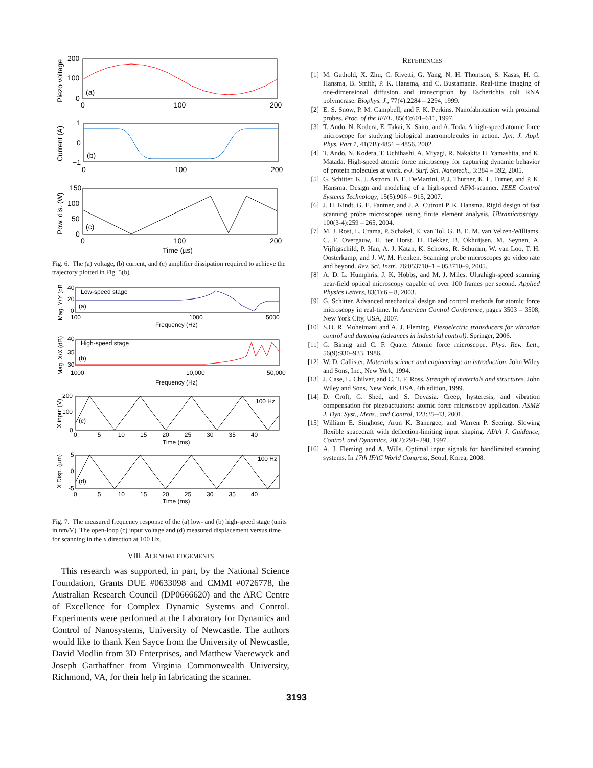200
100
0
0
100
200
(a)
Piezo voltage
1
0
−1
0
100
200
(b)
Current (A)
150
100
50
0
0
100
200
Time (µs)
(c)
Pow. dis. (W)
Fig. 6. The (a) voltage, (b) current, and (c) amplifier dissipation required to achieve the trajectory plotted in Fig. 5(b).
Low-speed stage
(a)
40
20
0
100
1000
5000
Frequency (Hz)
Mag. Y/Y (dB)
High-speed stage
(b)
40
35
30
1000
10,000
50,000
Frequency (Hz)
Mag. X/X (dB)
200
100
0
100 Hz
(c)
0 5 10 15 20 25 30 35 40
Time (ms)
X input (V)
5
0
-5
100 Hz
(d)
0 5 10 15 20 25 30 35 40
Time (ms)
X Disp. (µm)
Fig. 7. The measured frequency response of the (a) low- and (b) high-speed stage (units in nm/V). The open-loop (c) input voltage and (d) measured displacement versus time for scanning in the x direction at 100 Hz.
VIII. ACKNOWLEDGEMENTS
This research was supported, in part, by the National Science Foundation, Grants DUE #0633098 and CMMI #0726778, the Australian Research Council (DP0666620) and the ARC Centre of Excellence for Complex Dynamic Systems and Control. Experiments were performed at the Laboratory for Dynamics and Control of Nanosystems, University of Newcastle. The authors would like to thank Ken Sayce from the University of Newcastle, David Modlin from 3D Enterprises, and Matthew Vaerewyck and Joseph Garthaffner from Virginia Commonwealth University, Richmond, VA, for their help in fabricating the scanner.
REFERENCES
[1] M. Guthold, X. Zhu, C. Rivetti, G. Yang, N. H. Thomson, S. Kasas, H. G. Hansma, B. Smith, P. K. Hansma, and C. Bustamante. Real-time imaging of one-dimensional diffusion and transcription by Escherichia coli RNA polymerase. Biophys. J., 77(4):2284 – 2294, 1999.
[2] E. S. Snow, P. M. Campbell, and F. K. Perkins. Nanofabrication with proximal probes. Proc. of the IEEE, 85(4):601–611, 1997.
[3] T. Ando, N. Kodera, E. Takai, K. Saito, and A. Toda. A high-speed atomic force microscope for studying biological macromolecules in action. Jpn. J. Appl. Phys. Part 1, 41(7B):4851 – 4856, 2002.
[4] T. Ando, N. Kodera, T. Uchihashi, A. Miyagi, R. Nakakita H. Yamashita, and K. Matada. High-speed atomic force microscopy for capturing dynamic behavior of protein molecules at work. e-J. Surf. Sci. Nanotech., 3:384 – 392, 2005.
[5] G. Schitter, K. J. Astrom, B. E. DeMartini, P. J. Thurner, K. L. Turner, and P. K. Hansma. Design and modeling of a high-speed AFM-scanner. IEEE Control Systems Technology, 15(5):906 – 915, 2007.
[6] J. H. Kindt, G. E. Fantner, and J. A. Cutroni P. K. Hansma. Rigid design of fast scanning probe microscopes using finite element analysis. Ultramicroscopy, 100(3-4):259 – 265, 2004.
[7] M. J. Rost, L. Crama, P. Schakel, E. van Tol, G. B. E. M. van Velzen-Williams, C. F. Overgauw, H. ter Horst, H. Dekker, B. Okhuijsen, M. Seynen, A. Vijftigschild, P. Han, A. J. Katan, K. Schoots, R. Schumm, W. van Loo, T. H. Oosterkamp, and J. W. M. Frenken. Scanning probe microscopes go video rate and beyond. Rev. Sci. Instr., 76:053710–1 – 053710–9, 2005.
[8] A. D. L. Humphris, J. K. Hobbs, and M. J. Miles. Ultrahigh-speed scanning near-field optical microscopy capable of over 100 frames per second. Applied Physics Letters, 83(1):6 – 8, 2003.
[9] G. Schitter. Advanced mechanical design and control methods for atomic force microscopy in real-time. In American Control Conference, pages 3503 – 3508, New York City, USA, 2007.
[10] S.O. R. Moheimani and A. J. Fleming. Piezoelectric transducers for vibration control and damping (advances in industrial control). Springer, 2006.
[11] G. Binnig and C. F. Quate. Atomic force microscope. Phys. Rev. Lett., 56(9):930–933, 1986.
[12] W. D. Callister. Materials science and engineering: an introduction. John Wiley and Sons, Inc., New York, 1994.
[13] J. Case, L. Chilver, and C. T. F. Ross. Strength of materials and structures. John Wiley and Sons, New York, USA, 4th edition, 1999.
[14] D. Croft, G. Shed, and S. Devasia. Creep, hysteresis, and vibration compensation for piezoactuators: atomic force microscopy application. ASME J. Dyn. Syst., Meas., and Control, 123:35–43, 2001.
[15] William E. Singhose, Arun K. Banergee, and Warren P. Seering. Slewing flexible spacecraft with deflection-limiting input shaping. AIAA J. Guidance, Control, and Dynamics, 20(2):291–298, 1997.
[16] A. J. Fleming and A. Wills. Optimal input signals for bandlimited scanning systems. In 17th IFAC World Congress, Seoul, Korea, 2008.
3193